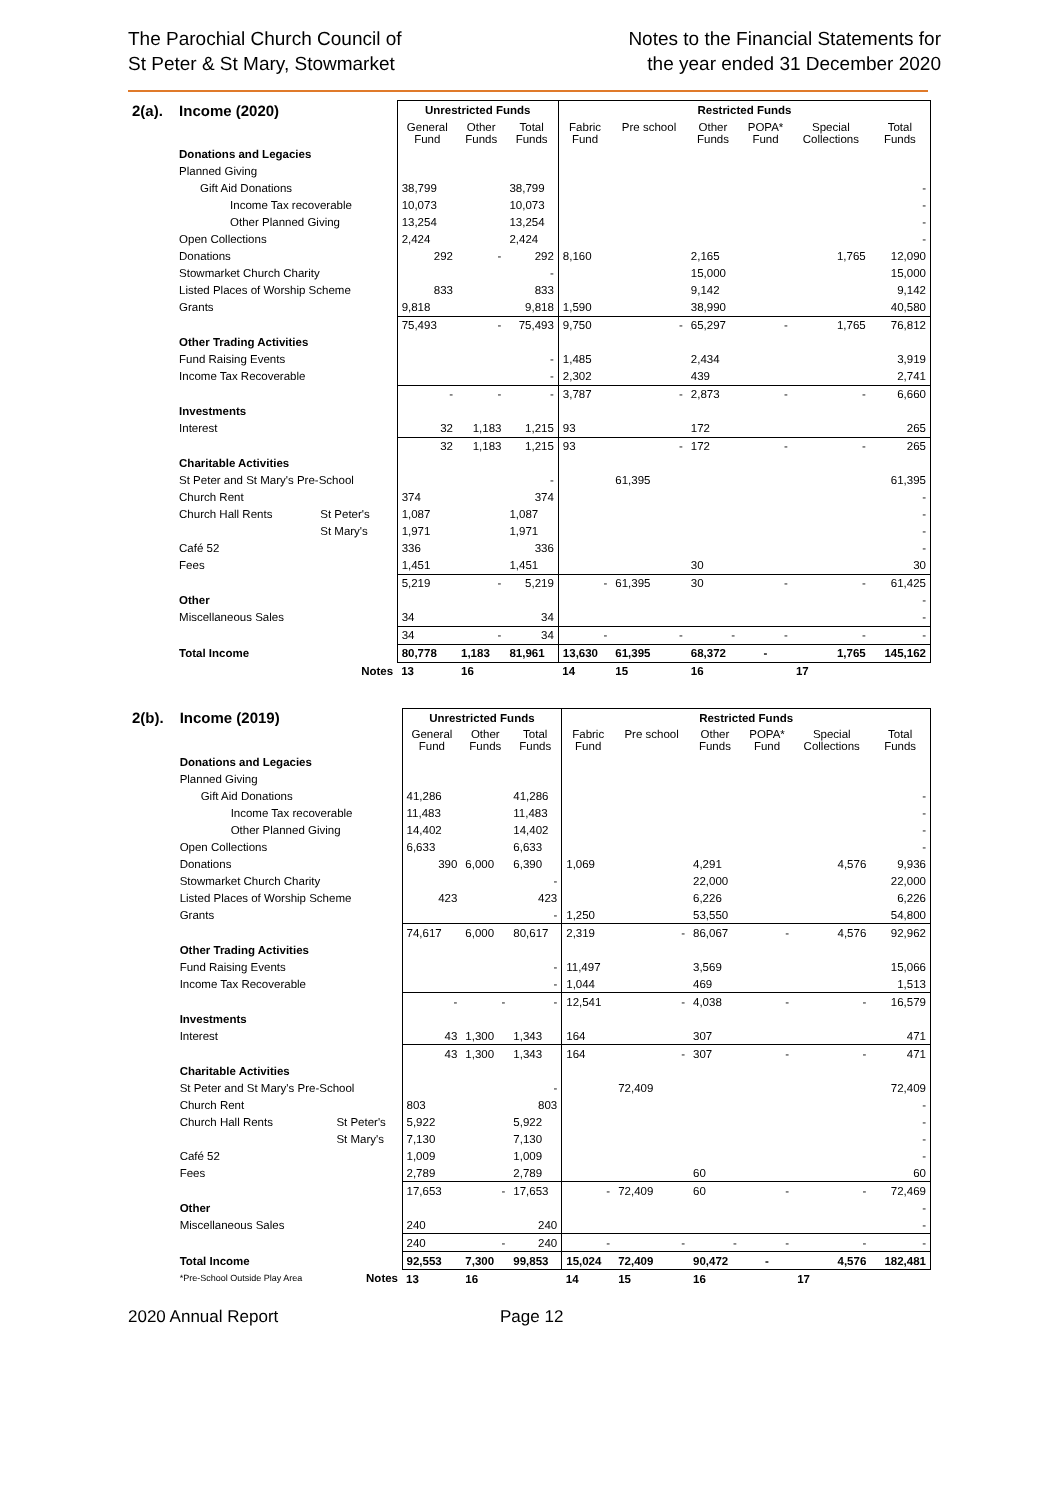The Parochial Church Council of
St Peter & St Mary, Stowmarket
Notes to the Financial Statements for
the year ended 31 December 2020
| 2(a). | Income (2020) | | Unrestricted Funds | | | Restricted Funds | | | | | |
| | | | General Fund | Other Funds | Total Funds | Fabric Fund | Pre school | Other Funds | POPA* Fund | Special Collections | Total Funds |
| | Donations and Legacies | | | | | | | | | | |
| | Planned Giving | | | | | | | | | | |
| | Gift Aid Donations | | 38,799 | | 38,799 | | | | | | - |
| | Income Tax recoverable | | 10,073 | | 10,073 | | | | | | - |
| | Other Planned Giving | | 13,254 | | 13,254 | | | | | | - |
| | Open Collections | | 2,424 | | 2,424 | | | | | | - |
| | Donations | | 292 | - | 292 | 8,160 | | 2,165 | | 1,765 | 12,090 |
| | Stowmarket Church Charity | | | | - | | | 15,000 | | | 15,000 |
| | Listed Places of Worship Scheme | | 833 | | 833 | | | 9,142 | | | 9,142 |
| | Grants | | 9,818 | | 9,818 | 1,590 | | 38,990 | | | 40,580 |
| | | | 75,493 | - | 75,493 | 9,750 | - | 65,297 | - | 1,765 | 76,812 |
| | Other Trading Activities | | | | | | | | | | |
| | Fund Raising Events | | | | - | 1,485 | | 2,434 | | | 3,919 |
| | Income Tax Recoverable | | | | - | 2,302 | | 439 | | | 2,741 |
| | | | - | - | - | 3,787 | - | 2,873 | - | - | 6,660 |
| | Investments | | | | | | | | | | |
| | Interest | | 32 | 1,183 | 1,215 | 93 | | 172 | | | 265 |
| | | | 32 | 1,183 | 1,215 | 93 | - | 172 | - | - | 265 |
| | Charitable Activities | | | | | | | | | | |
| | St Peter and St Mary's Pre-School | | | | - | | 61,395 | | | | 61,395 |
| | Church Rent | | 374 | | 374 | | | | | | - |
| | Church Hall Rents | St Peter's | 1,087 | | 1,087 | | | | | | - |
| | | St Mary's | 1,971 | | 1,971 | | | | | | - |
| | Café 52 | | 336 | | 336 | | | | | | - |
| | Fees | | 1,451 | | 1,451 | | | 30 | | | 30 |
| | | | 5,219 | - | 5,219 | - | 61,395 | 30 | - | - | 61,425 |
| | Other | | | | | | | | | | - |
| | Miscellaneous Sales | | 34 | | 34 | | | | | | - |
| | | | 34 | - | 34 | - | - | - | - | - | - |
| | Total Income | | 80,778 | 1,183 | 81,961 | 13,630 | 61,395 | 68,372 | - | 1,765 | 145,162 |
| | Notes | | 13 | 16 | | 14 | 15 | 16 | | 17 | |
| 2(b). | Income (2019) | | Unrestricted Funds | | | Restricted Funds | | | | | |
| | | | General Fund | Other Funds | Total Funds | Fabric Fund | Pre school | Other Funds | POPA* Fund | Special Collections | Total Funds |
| | Donations and Legacies | | | | | | | | | | |
| | Planned Giving | | | | | | | | | | |
| | Gift Aid Donations | | 41,286 | | 41,286 | | | | | | - |
| | Income Tax recoverable | | 11,483 | | 11,483 | | | | | | - |
| | Other Planned Giving | | 14,402 | | 14,402 | | | | | | - |
| | Open Collections | | 6,633 | | 6,633 | | | | | | - |
| | Donations | | 390 | 6,000 | 6,390 | 1,069 | | 4,291 | | 4,576 | 9,936 |
| | Stowmarket Church Charity | | | | - | | | 22,000 | | | 22,000 |
| | Listed Places of Worship Scheme | | 423 | | 423 | | | 6,226 | | | 6,226 |
| | Grants | | | | - | 1,250 | | 53,550 | | | 54,800 |
| | | | 74,617 | 6,000 | 80,617 | 2,319 | - | 86,067 | - | 4,576 | 92,962 |
| | Other Trading Activities | | | | | | | | | | |
| | Fund Raising Events | | | | - | 11,497 | | 3,569 | | | 15,066 |
| | Income Tax Recoverable | | | | - | 1,044 | | 469 | | | 1,513 |
| | | | - | - | - | 12,541 | - | 4,038 | - | - | 16,579 |
| | Investments | | | | | | | | | | |
| | Interest | | 43 | 1,300 | 1,343 | 164 | | 307 | | | 471 |
| | | | 43 | 1,300 | 1,343 | 164 | - | 307 | - | - | 471 |
| | Charitable Activities | | | | | | | | | | |
| | St Peter and St Mary's Pre-School | | | | - | | 72,409 | | | | 72,409 |
| | Church Rent | | 803 | | 803 | | | | | | - |
| | Church Hall Rents | St Peter's | 5,922 | | 5,922 | | | | | | - |
| | | St Mary's | 7,130 | | 7,130 | | | | | | - |
| | Café 52 | | 1,009 | | 1,009 | | | | | | - |
| | Fees | | 2,789 | | 2,789 | | | 60 | | | 60 |
| | | | 17,653 | - | 17,653 | - | 72,409 | 60 | - | - | 72,469 |
| | Other | | | | | | | | | | - |
| | Miscellaneous Sales | | 240 | | 240 | | | | | | - |
| | | | 240 | - | 240 | - | - | - | - | - | - |
| | Total Income | | 92,553 | 7,300 | 99,853 | 15,024 | 72,409 | 90,472 | - | 4,576 | 182,481 |
| | *Pre-School Outside Play Area | Notes | 13 | 16 | | 14 | 15 | 16 | | 17 | |
2020 Annual Report Page 12